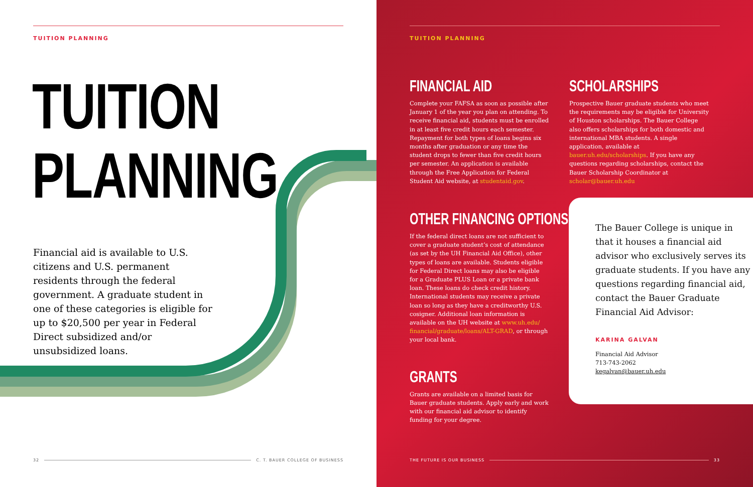TUITION PLANNING
TUITION
PLANNING
Financial aid is available to U.S. citizens and U.S. permanent residents through the federal government. A graduate student in one of these categories is eligible for up to $20,500 per year in Federal Direct subsidized and/or unsubsidized loans.
32 C. T. BAUER COLLEGE OF BUSINESS
TUITION PLANNING
FINANCIAL AID
Complete your FAFSA as soon as possible after January 1 of the year you plan on attending. To receive financial aid, students must be enrolled in at least five credit hours each semester. Repayment for both types of loans begins six months after graduation or any time the student drops to fewer than five credit hours per semester. An application is available through the Free Application for Federal Student Aid website, at studentaid.gov.
OTHER FINANCING OPTIONS
If the federal direct loans are not sufficient to cover a graduate student’s cost of attendance (as set by the UH Financial Aid Office), other types of loans are available. Students eligible for Federal Direct loans may also be eligible for a Graduate PLUS Loan or a private bank loan. These loans do check credit history. International students may receive a private loan so long as they have a creditworthy U.S. cosigner. Additional loan information is available on the UH website at www.uh.edu/ financial/graduate/loans/ALT-GRAD, or through your local bank.
GRANTS
Grants are available on a limited basis for Bauer graduate students. Apply early and work with our financial aid advisor to identify funding for your degree.
SCHOLARSHIPS
Prospective Bauer graduate students who meet the requirements may be eligible for University of Houston scholarships. The Bauer College also offers scholarships for both domestic and international MBA students. A single application, available at bauer.uh.edu/scholarships. If you have any questions regarding scholarships, contact the Bauer Scholarship Coordinator at scholar@bauer.uh.edu
The Bauer College is unique in that it houses a financial aid advisor who exclusively serves its graduate students. If you have any questions regarding financial aid, contact the Bauer Graduate Financial Aid Advisor:
KARINA GALVAN
Financial Aid Advisor
713-743-2062
kegalvan@bauer.uh.edu
THE FUTURE IS OUR BUSINESS 33